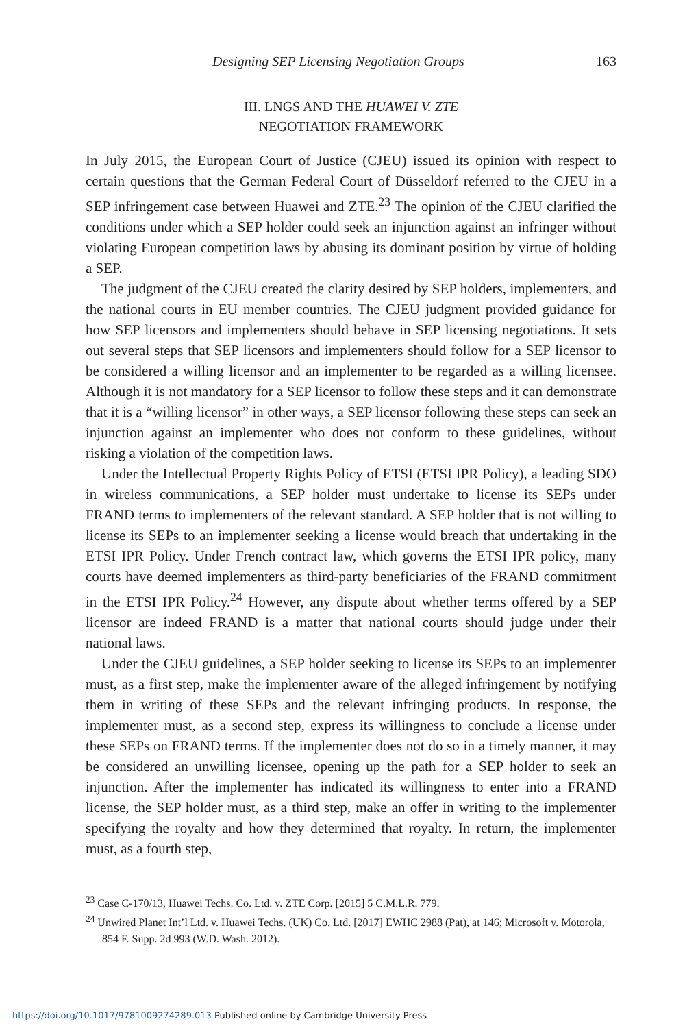Designing SEP Licensing Negotiation Groups 163
III. LNGS AND THE HUAWEI V. ZTE
NEGOTIATION FRAMEWORK
In July 2015, the European Court of Justice (CJEU) issued its opinion with respect to certain questions that the German Federal Court of Düsseldorf referred to the CJEU in a SEP infringement case between Huawei and ZTE.<sup>23</sup> The opinion of the CJEU clarified the conditions under which a SEP holder could seek an injunction against an infringer without violating European competition laws by abusing its dominant position by virtue of holding a SEP.
The judgment of the CJEU created the clarity desired by SEP holders, implementers, and the national courts in EU member countries. The CJEU judgment provided guidance for how SEP licensors and implementers should behave in SEP licensing negotiations. It sets out several steps that SEP licensors and implementers should follow for a SEP licensor to be considered a willing licensor and an implementer to be regarded as a willing licensee. Although it is not mandatory for a SEP licensor to follow these steps and it can demonstrate that it is a “willing licensor” in other ways, a SEP licensor following these steps can seek an injunction against an implementer who does not conform to these guidelines, without risking a violation of the competition laws.
Under the Intellectual Property Rights Policy of ETSI (ETSI IPR Policy), a leading SDO in wireless communications, a SEP holder must undertake to license its SEPs under FRAND terms to implementers of the relevant standard. A SEP holder that is not willing to license its SEPs to an implementer seeking a license would breach that undertaking in the ETSI IPR Policy. Under French contract law, which governs the ETSI IPR policy, many courts have deemed implementers as third-party beneficiaries of the FRAND commitment in the ETSI IPR Policy.<sup>24</sup> However, any dispute about whether terms offered by a SEP licensor are indeed FRAND is a matter that national courts should judge under their national laws.
Under the CJEU guidelines, a SEP holder seeking to license its SEPs to an implementer must, as a first step, make the implementer aware of the alleged infringement by notifying them in writing of these SEPs and the relevant infringing products. In response, the implementer must, as a second step, express its willingness to conclude a license under these SEPs on FRAND terms. If the implementer does not do so in a timely manner, it may be considered an unwilling licensee, opening up the path for a SEP holder to seek an injunction. After the implementer has indicated its willingness to enter into a FRAND license, the SEP holder must, as a third step, make an offer in writing to the implementer specifying the royalty and how they determined that royalty. In return, the implementer must, as a fourth step,
<sup>23</sup> Case C-170/13, Huawei Techs. Co. Ltd. v. ZTE Corp. [2015] 5 C.M.L.R. 779.
<sup>24</sup> Unwired Planet Int’l Ltd. v. Huawei Techs. (UK) Co. Ltd. [2017] EWHC 2988 (Pat), at 146; Microsoft v. Motorola, 854 F. Supp. 2d 993 (W.D. Wash. 2012).
https://doi.org/10.1017/9781009274289.013 Published online by Cambridge University Press